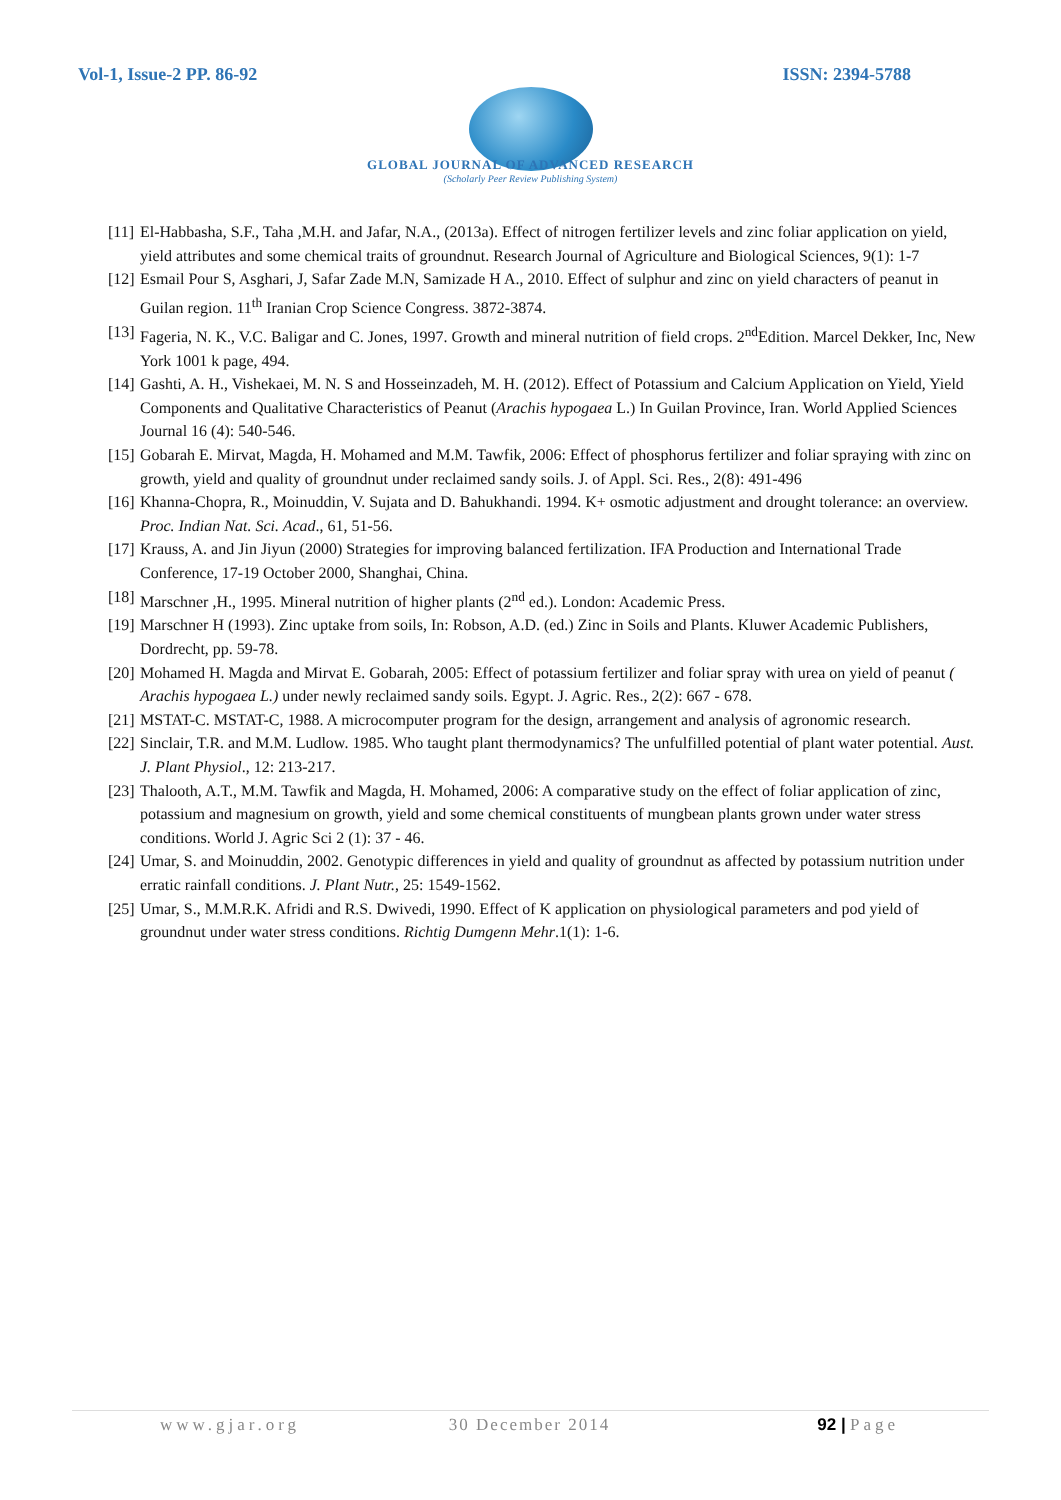Vol-1, Issue-2 PP. 86-92 ISSN: 2394-5788
GLOBAL JOURNAL OF ADVANCED RESEARCH
(Scholarly Peer Review Publishing System)
[11] El-Habbasha, S.F., Taha ,M.H. and Jafar, N.A., (2013a). Effect of nitrogen fertilizer levels and zinc foliar application on yield, yield attributes and some chemical traits of groundnut. Research Journal of Agriculture and Biological Sciences, 9(1): 1-7
[12] Esmail Pour S, Asghari, J, Safar Zade M.N, Samizade H A., 2010. Effect of sulphur and zinc on yield characters of peanut in Guilan region. 11<sup>th</sup> Iranian Crop Science Congress. 3872-3874.
[13] Fageria, N. K., V.C. Baligar and C. Jones, 1997. Growth and mineral nutrition of field crops. 2<sup>nd</sup>Edition. Marcel Dekker, Inc, New York 1001 k page, 494.
[14] Gashti, A. H., Vishekaei, M. N. S and Hosseinzadeh, M. H. (2012). Effect of Potassium and Calcium Application on Yield, Yield Components and Qualitative Characteristics of Peanut (Arachis hypogaea L.) In Guilan Province, Iran. World Applied Sciences Journal 16 (4): 540-546.
[15] Gobarah E. Mirvat, Magda, H. Mohamed and M.M. Tawfik, 2006: Effect of phosphorus fertilizer and foliar spraying with zinc on growth, yield and quality of groundnut under reclaimed sandy soils. J. of Appl. Sci. Res., 2(8): 491-496
[16] Khanna-Chopra, R., Moinuddin, V. Sujata and D. Bahukhandi. 1994. K+ osmotic adjustment and drought tolerance: an overview. Proc. Indian Nat. Sci. Acad., 61, 51-56.
[17] Krauss, A. and Jin Jiyun (2000) Strategies for improving balanced fertilization. IFA Production and International Trade Conference, 17-19 October 2000, Shanghai, China.
[18] Marschner ,H., 1995. Mineral nutrition of higher plants (2<sup>nd</sup> ed.). London: Academic Press.
[19] Marschner H (1993). Zinc uptake from soils, In: Robson, A.D. (ed.) Zinc in Soils and Plants. Kluwer Academic Publishers, Dordrecht, pp. 59-78.
[20] Mohamed H. Magda and Mirvat E. Gobarah, 2005: Effect of potassium fertilizer and foliar spray with urea on yield of peanut ( Arachis hypogaea L.) under newly reclaimed sandy soils. Egypt. J. Agric. Res., 2(2): 667 - 678.
[21] MSTAT-C. MSTAT-C, 1988. A microcomputer program for the design, arrangement and analysis of agronomic research.
[22] Sinclair, T.R. and M.M. Ludlow. 1985. Who taught plant thermodynamics? The unfulfilled potential of plant water potential. Aust. J. Plant Physiol., 12: 213-217.
[23] Thalooth, A.T., M.M. Tawfik and Magda, H. Mohamed, 2006: A comparative study on the effect of foliar application of zinc, potassium and magnesium on growth, yield and some chemical constituents of mungbean plants grown under water stress conditions. World J. Agric Sci 2 (1): 37 - 46.
[24] Umar, S. and Moinuddin, 2002. Genotypic differences in yield and quality of groundnut as affected by potassium nutrition under erratic rainfall conditions. J. Plant Nutr., 25: 1549-1562.
[25] Umar, S., M.M.R.K. Afridi and R.S. Dwivedi, 1990. Effect of K application on physiological parameters and pod yield of groundnut under water stress conditions. Richtig Dumgenn Mehr.1(1): 1-6.
www.gjar.org 30 December 2014 92 | Page